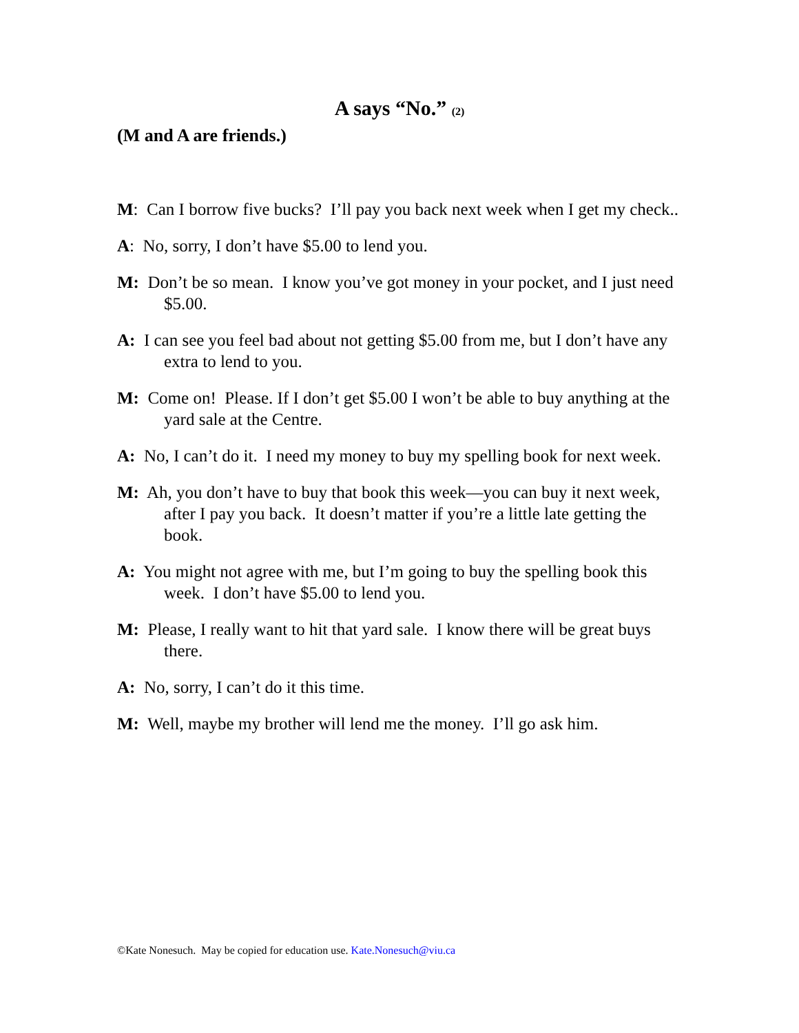A says “No.” (2)
(M and A are friends.)
M: Can I borrow five bucks? I’ll pay you back next week when I get my check..
A: No, sorry, I don’t have $5.00 to lend you.
M: Don’t be so mean. I know you’ve got money in your pocket, and I just need $5.00.
A: I can see you feel bad about not getting $5.00 from me, but I don’t have any extra to lend to you.
M: Come on! Please. If I don’t get $5.00 I won’t be able to buy anything at the yard sale at the Centre.
A: No, I can’t do it. I need my money to buy my spelling book for next week.
M: Ah, you don’t have to buy that book this week—you can buy it next week, after I pay you back. It doesn’t matter if you’re a little late getting the book.
A: You might not agree with me, but I’m going to buy the spelling book this week. I don’t have $5.00 to lend you.
M: Please, I really want to hit that yard sale. I know there will be great buys there.
A: No, sorry, I can’t do it this time.
M: Well, maybe my brother will lend me the money. I’ll go ask him.
©Kate Nonesuch. May be copied for education use. Kate.Nonesuch@viu.ca